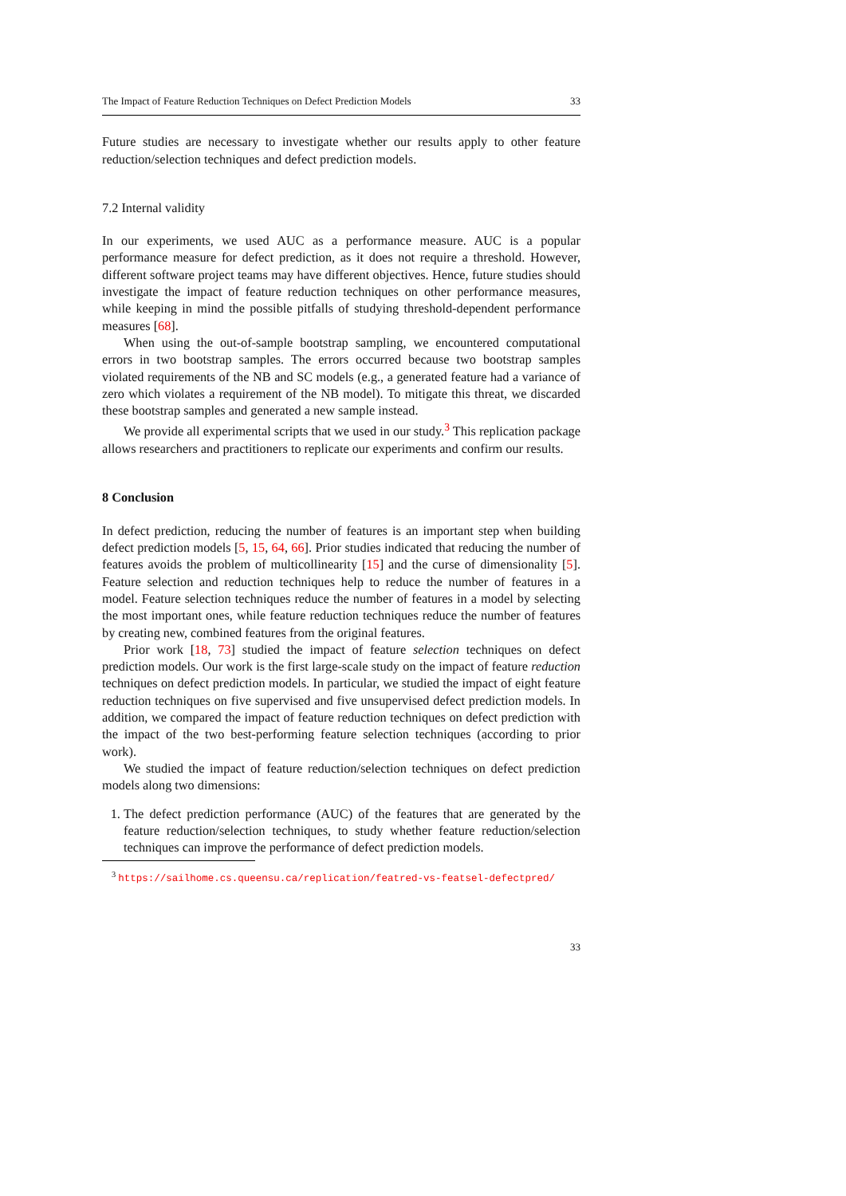The Impact of Feature Reduction Techniques on Defect Prediction Models 33
Future studies are necessary to investigate whether our results apply to other feature reduction/selection techniques and defect prediction models.
7.2 Internal validity
In our experiments, we used AUC as a performance measure. AUC is a popular performance measure for defect prediction, as it does not require a threshold. However, different software project teams may have different objectives. Hence, future studies should investigate the impact of feature reduction techniques on other performance measures, while keeping in mind the possible pitfalls of studying threshold-dependent performance measures [68].
When using the out-of-sample bootstrap sampling, we encountered computational errors in two bootstrap samples. The errors occurred because two bootstrap samples violated requirements of the NB and SC models (e.g., a generated feature had a variance of zero which violates a requirement of the NB model). To mitigate this threat, we discarded these bootstrap samples and generated a new sample instead.
We provide all experimental scripts that we used in our study.<sup>3</sup> This replication package allows researchers and practitioners to replicate our experiments and confirm our results.
8 Conclusion
In defect prediction, reducing the number of features is an important step when building defect prediction models [5, 15, 64, 66]. Prior studies indicated that reducing the number of features avoids the problem of multicollinearity [15] and the curse of dimensionality [5]. Feature selection and reduction techniques help to reduce the number of features in a model. Feature selection techniques reduce the number of features in a model by selecting the most important ones, while feature reduction techniques reduce the number of features by creating new, combined features from the original features.
Prior work [18, 73] studied the impact of feature selection techniques on defect prediction models. Our work is the first large-scale study on the impact of feature reduction techniques on defect prediction models. In particular, we studied the impact of eight feature reduction techniques on five supervised and five unsupervised defect prediction models. In addition, we compared the impact of feature reduction techniques on defect prediction with the impact of the two best-performing feature selection techniques (according to prior work).
We studied the impact of feature reduction/selection techniques on defect prediction models along two dimensions:
1. The defect prediction performance (AUC) of the features that are generated by the feature reduction/selection techniques, to study whether feature reduction/selection techniques can improve the performance of defect prediction models.
<sup>3</sup> https://sailhome.cs.queensu.ca/replication/featred-vs-featsel-defectpred/
33